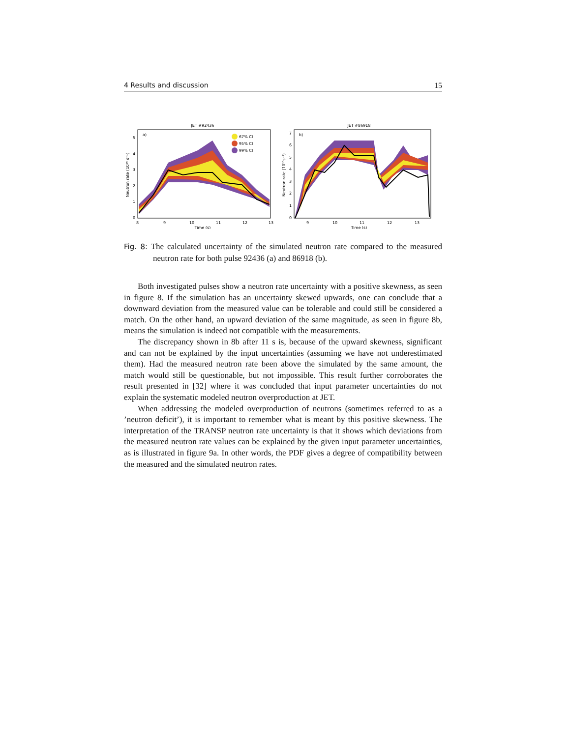4 Results and discussion 15
JET #92436
a)
67% CI
95% CI
99% CI
0
1
2
3
4
5
8
9
10
11
12
13
Time (s)
Neutron rate (10¹⁶ s⁻¹)
JET #86918
b)
0
1
2
3
4
5
6
7
9
10
11
12
13
Time (s)
Neutron rate (10¹⁵s⁻¹)
Fig. 8: The calculated uncertainty of the simulated neutron rate compared to the measured neutron rate for both pulse 92436 (a) and 86918 (b).
Both investigated pulses show a neutron rate uncertainty with a positive skewness, as seen in figure 8. If the simulation has an uncertainty skewed upwards, one can conclude that a downward deviation from the measured value can be tolerable and could still be considered a match. On the other hand, an upward deviation of the same magnitude, as seen in figure 8b, means the simulation is indeed not compatible with the measurements.
The discrepancy shown in 8b after 11 s is, because of the upward skewness, significant and can not be explained by the input uncertainties (assuming we have not underestimated them). Had the measured neutron rate been above the simulated by the same amount, the match would still be questionable, but not impossible. This result further corroborates the result presented in [32] where it was concluded that input parameter uncertainties do not explain the systematic modeled neutron overproduction at JET.
When addressing the modeled overproduction of neutrons (sometimes referred to as a ’neutron deficit’), it is important to remember what is meant by this positive skewness. The interpretation of the TRANSP neutron rate uncertainty is that it shows which deviations from the measured neutron rate values can be explained by the given input parameter uncertainties, as is illustrated in figure 9a. In other words, the PDF gives a degree of compatibility between the measured and the simulated neutron rates.